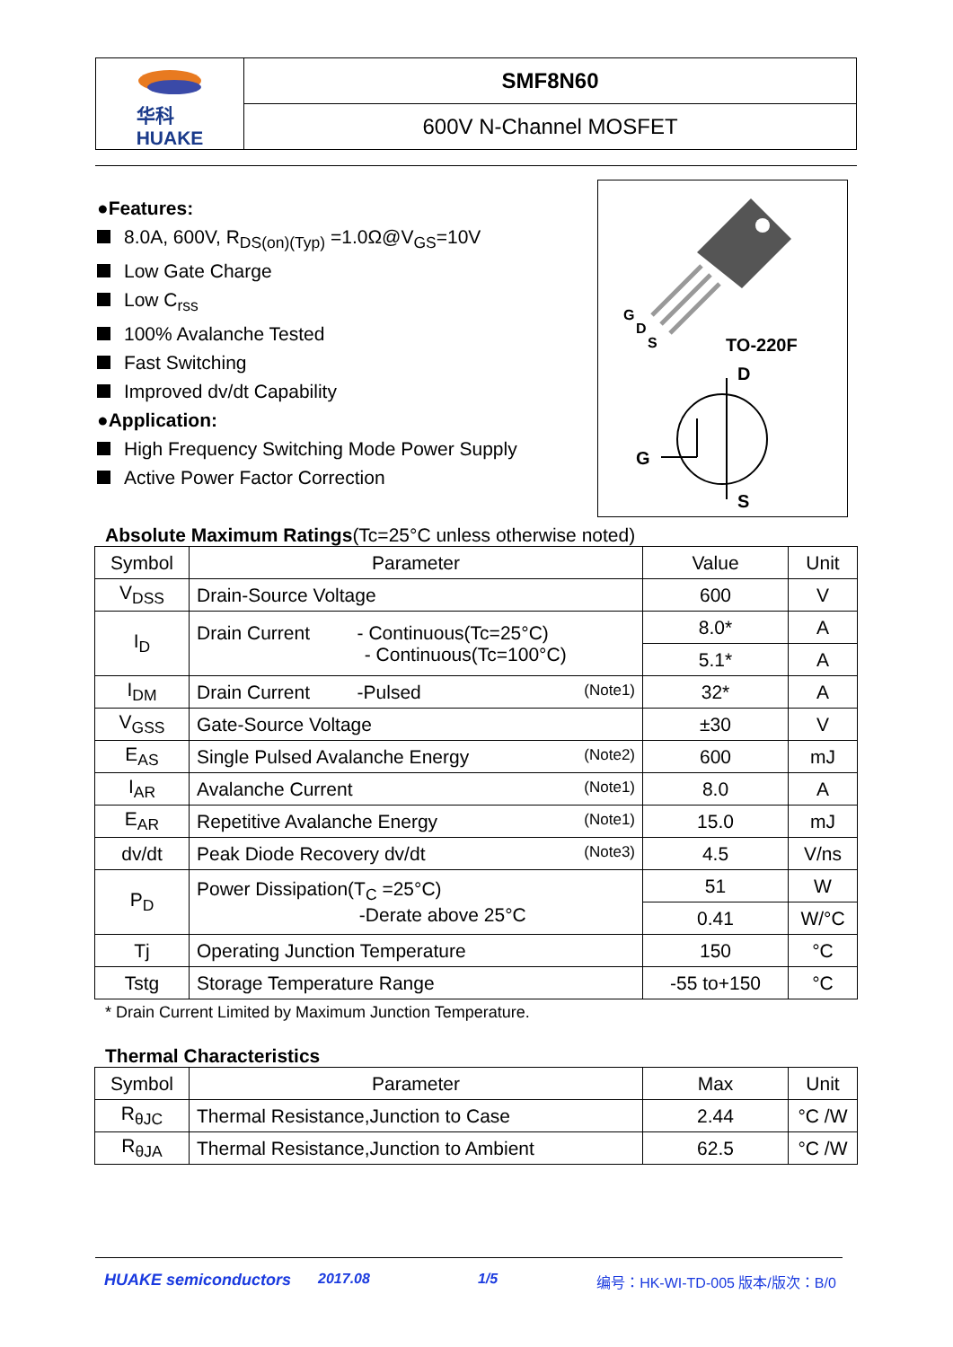华科
HUAKE
SMF8N60
600V N-Channel MOSFET
●Features:
8.0A, 600V, R<sub>DS(on)(Typ)</sub> =1.0Ω@V<sub>GS</sub>=10V
Low Gate Charge
Low C<sub>rss</sub>
100% Avalanche Tested
Fast Switching
Improved dv/dt Capability
●Application:
High Frequency Switching Mode Power Supply
Active Power Factor Correction
G
D
S
TO-220F
D
G
S
Absolute Maximum Ratings(Tc=25°C unless otherwise noted)
| Symbol | Parameter | Value | Unit |
| --- | --- | --- | --- |
| V<sub>DSS</sub> | Drain-Source Voltage | 600 | V |
| I<sub>D</sub> | Drain Current - Continuous(Tc=25°C) - Continuous(Tc=100°C) | 8.0* | A |
| | | 5.1* | A |
| I<sub>DM</sub> | Drain Current -Pulsed (Note1) | 32* | A |
| V<sub>GSS</sub> | Gate-Source Voltage | ±30 | V |
| E<sub>AS</sub> | Single Pulsed Avalanche Energy (Note2) | 600 | mJ |
| I<sub>AR</sub> | Avalanche Current (Note1) | 8.0 | A |
| E<sub>AR</sub> | Repetitive Avalanche Energy (Note1) | 15.0 | mJ |
| dv/dt | Peak Diode Recovery dv/dt (Note3) | 4.5 | V/ns |
| P<sub>D</sub> | Power Dissipation(T<sub>C</sub> =25°C) -Derate above 25°C | 51 | W |
| | | 0.41 | W/°C |
| Tj | Operating Junction Temperature | 150 | °C |
| Tstg | Storage Temperature Range | -55 to+150 | °C |
* Drain Current Limited by Maximum Junction Temperature.
Thermal Characteristics
| Symbol | Parameter | Max | Unit |
| --- | --- | --- | --- |
| R<sub>θJC</sub> | Thermal Resistance,Junction to Case | 2.44 | °C /W |
| R<sub>θJA</sub> | Thermal Resistance,Junction to Ambient | 62.5 | °C /W |
HUAKE semiconductors 2017.08 1/5 编号：HK-WI-TD-005 版本/版次：B/0